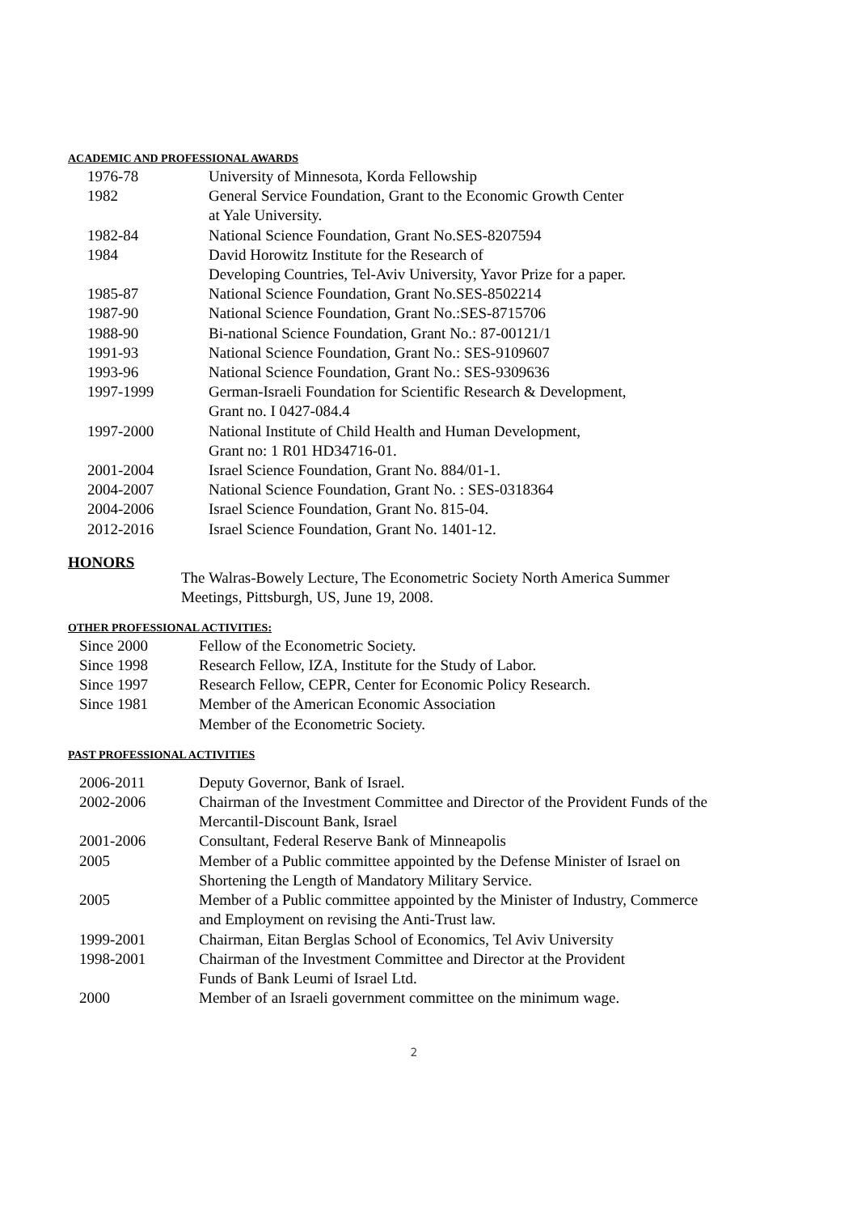ACADEMIC AND PROFESSIONAL AWARDS
1976-78 University of Minnesota, Korda Fellowship
1982 General Service Foundation, Grant to the Economic Growth Center
at Yale University.
1982-84 National Science Foundation, Grant No.SES-8207594
1984 David Horowitz Institute for the Research of
Developing Countries, Tel-Aviv University, Yavor Prize for a paper.
1985-87 National Science Foundation, Grant No.SES-8502214
1987-90 National Science Foundation, Grant No.:SES-8715706
1988-90 Bi-national Science Foundation, Grant No.: 87-00121/1
1991-93 National Science Foundation, Grant No.: SES-9109607
1993-96 National Science Foundation, Grant No.: SES-9309636
1997-1999 German-Israeli Foundation for Scientific Research & Development,
Grant no. I 0427-084.4
1997-2000 National Institute of Child Health and Human Development,
Grant no: 1 R01 HD34716-01.
2001-2004 Israel Science Foundation, Grant No. 884/01-1.
2004-2007 National Science Foundation, Grant No. : SES-0318364
2004-2006 Israel Science Foundation, Grant No. 815-04.
2012-2016 Israel Science Foundation, Grant No. 1401-12.
HONORS
The Walras-Bowely Lecture, The Econometric Society North America Summer
Meetings, Pittsburgh, US, June 19, 2008.
OTHER PROFESSIONAL ACTIVITIES:
Since 2000 Fellow of the Econometric Society.
Since 1998 Research Fellow, IZA, Institute for the Study of Labor.
Since 1997 Research Fellow, CEPR, Center for Economic Policy Research.
Since 1981 Member of the American Economic Association
Member of the Econometric Society.
PAST PROFESSIONAL ACTIVITIES
2006-2011 Deputy Governor, Bank of Israel.
2002-2006 Chairman of the Investment Committee and Director of the Provident Funds of the
Mercantil-Discount Bank, Israel
2001-2006 Consultant, Federal Reserve Bank of Minneapolis
2005 Member of a Public committee appointed by the Defense Minister of Israel on
Shortening the Length of Mandatory Military Service.
2005 Member of a Public committee appointed by the Minister of Industry, Commerce
and Employment on revising the Anti-Trust law.
1999-2001 Chairman, Eitan Berglas School of Economics, Tel Aviv University
1998-2001 Chairman of the Investment Committee and Director at the Provident
Funds of Bank Leumi of Israel Ltd.
2000 Member of an Israeli government committee on the minimum wage.
2